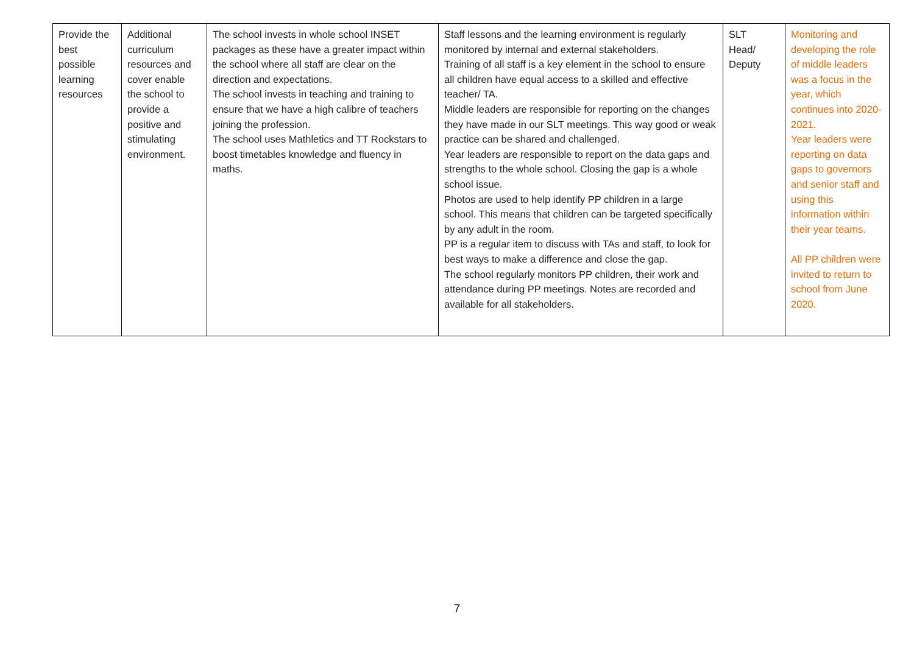| Provide the best possible learning resources | Additional curriculum resources and cover enable the school to provide a positive and stimulating environment. | The school invests in whole school INSET packages as these have a greater impact within the school where all staff are clear on the direction and expectations. The school invests in teaching and training to ensure that we have a high calibre of teachers joining the profession. The school uses Mathletics and TT Rockstars to boost timetables knowledge and fluency in maths. | Staff lessons and the learning environment is regularly monitored by internal and external stakeholders. Training of all staff is a key element in the school to ensure all children have equal access to a skilled and effective teacher/ TA. Middle leaders are responsible for reporting on the changes they have made in our SLT meetings. This way good or weak practice can be shared and challenged. Year leaders are responsible to report on the data gaps and strengths to the whole school. Closing the gap is a whole school issue. Photos are used to help identify PP children in a large school. This means that children can be targeted specifically by any adult in the room. PP is a regular item to discuss with TAs and staff, to look for best ways to make a difference and close the gap. The school regularly monitors PP children, their work and attendance during PP meetings. Notes are recorded and available for all stakeholders. | SLT Head/ Deputy | Monitoring and developing the role of middle leaders was a focus in the year, which continues into 2020-2021. Year leaders were reporting on data gaps to governors and senior staff and using this information within their year teams. All PP children were invited to return to school from June 2020. |
7